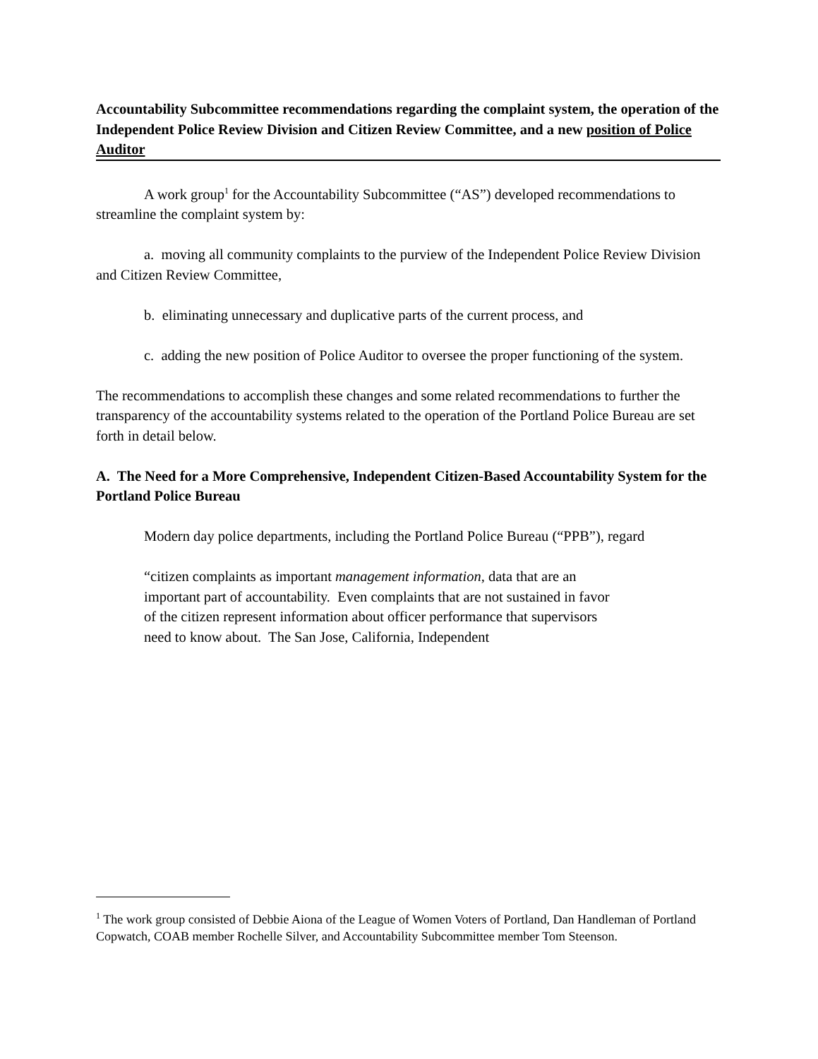Accountability Subcommittee recommendations regarding the complaint system, the operation of the Independent Police Review Division and Citizen Review Committee, and a new position of Police Auditor
A work group<sup>1</sup> for the Accountability Subcommittee (“AS”) developed recommendations to streamline the complaint system by:
a. moving all community complaints to the purview of the Independent Police Review Division and Citizen Review Committee,
b. eliminating unnecessary and duplicative parts of the current process, and
c. adding the new position of Police Auditor to oversee the proper functioning of the system.
The recommendations to accomplish these changes and some related recommendations to further the transparency of the accountability systems related to the operation of the Portland Police Bureau are set forth in detail below.
A. The Need for a More Comprehensive, Independent Citizen-Based Accountability System for the Portland Police Bureau
Modern day police departments, including the Portland Police Bureau (“PPB”), regard
“citizen complaints as important management information, data that are an important part of accountability. Even complaints that are not sustained in favor of the citizen represent information about officer performance that supervisors need to know about. The San Jose, California, Independent
<sup>1</sup> The work group consisted of Debbie Aiona of the League of Women Voters of Portland, Dan Handleman of Portland Copwatch, COAB member Rochelle Silver, and Accountability Subcommittee member Tom Steenson.